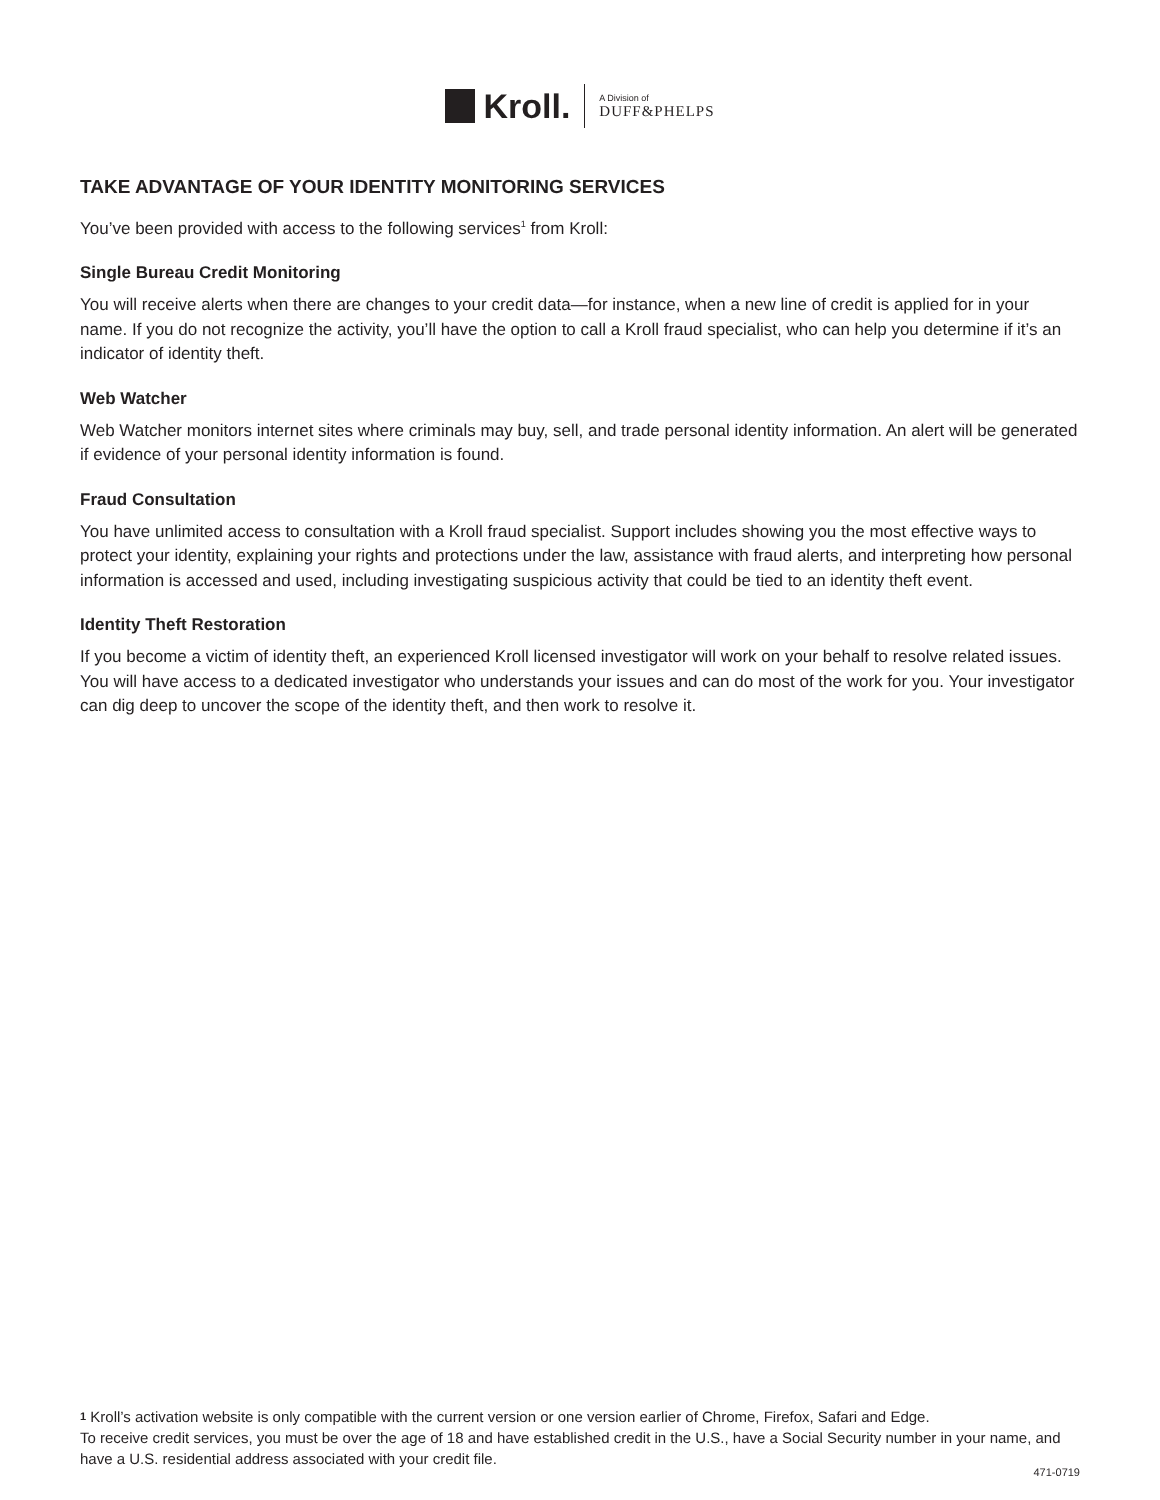Kroll.
A Division of
DUFF&PHELPS
TAKE ADVANTAGE OF YOUR IDENTITY MONITORING SERVICES
You’ve been provided with access to the following services<sup>1</sup> from Kroll:
Single Bureau Credit Monitoring
You will receive alerts when there are changes to your credit data—for instance, when a new line of credit is applied for in your name. If you do not recognize the activity, you’ll have the option to call a Kroll fraud specialist, who can help you determine if it’s an indicator of identity theft.
Web Watcher
Web Watcher monitors internet sites where criminals may buy, sell, and trade personal identity information. An alert will be generated if evidence of your personal identity information is found.
Fraud Consultation
You have unlimited access to consultation with a Kroll fraud specialist. Support includes showing you the most effective ways to protect your identity, explaining your rights and protections under the law, assistance with fraud alerts, and interpreting how personal information is accessed and used, including investigating suspicious activity that could be tied to an identity theft event.
Identity Theft Restoration
If you become a victim of identity theft, an experienced Kroll licensed investigator will work on your behalf to resolve related issues. You will have access to a dedicated investigator who understands your issues and can do most of the work for you. Your investigator can dig deep to uncover the scope of the identity theft, and then work to resolve it.
1 Kroll’s activation website is only compatible with the current version or one version earlier of Chrome, Firefox, Safari and Edge.
To receive credit services, you must be over the age of 18 and have established credit in the U.S., have a Social Security number in your name, and have a U.S. residential address associated with your credit file.
471-0719